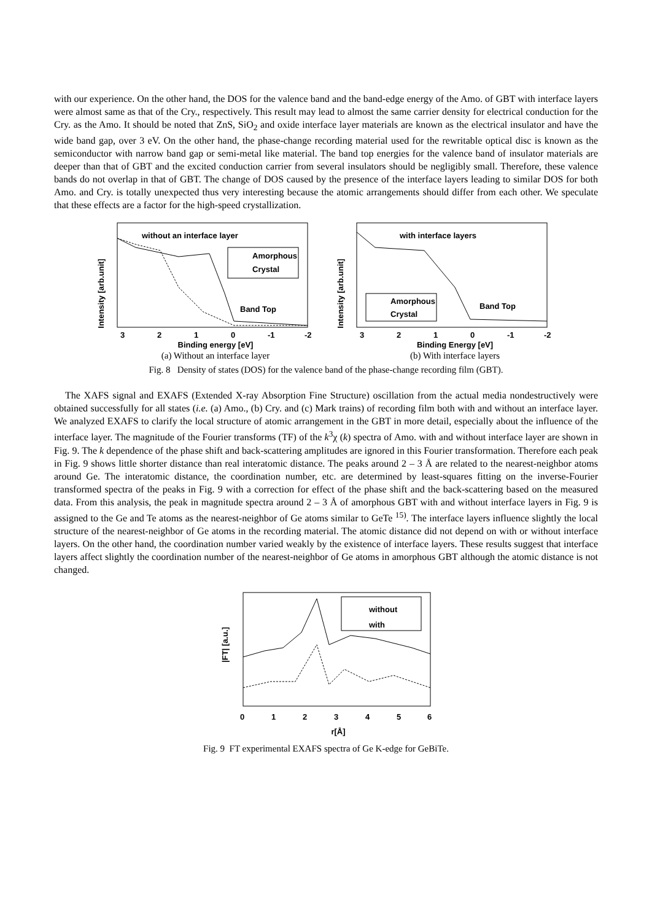with our experience. On the other hand, the DOS for the valence band and the band-edge energy of the Amo. of GBT with interface layers were almost same as that of the Cry., respectively. This result may lead to almost the same carrier density for electrical conduction for the Cry. as the Amo. It should be noted that ZnS, SiO<sub>2</sub> and oxide interface layer materials are known as the electrical insulator and have the wide band gap, over 3 eV. On the other hand, the phase-change recording material used for the rewritable optical disc is known as the semiconductor with narrow band gap or semi-metal like material. The band top energies for the valence band of insulator materials are deeper than that of GBT and the excited conduction carrier from several insulators should be negligibly small. Therefore, these valence bands do not overlap in that of GBT. The change of DOS caused by the presence of the interface layers leading to similar DOS for both Amo. and Cry. is totally unexpected thus very interesting because the atomic arrangements should differ from each other. We speculate that these effects are a factor for the high-speed crystallization.
Intensity [arb.unit]
without an interface layer
Amorphous
Crystal
Band Top
3
2
1
0
-1
-2
Binding energy [eV]
(a) Without an interface layer
Intensity [arb.unit]
with interface layers
Amorphous
Crystal
Band Top
3
2
1
0
-1
-2
Binding Energy [eV]
(b) With interface layers
Fig. 8 Density of states (DOS) for the valence band of the phase-change recording film (GBT).
The XAFS signal and EXAFS (Extended X-ray Absorption Fine Structure) oscillation from the actual media nondestructively were obtained successfully for all states (i.e. (a) Amo., (b) Cry. and (c) Mark trains) of recording film both with and without an interface layer. We analyzed EXAFS to clarify the local structure of atomic arrangement in the GBT in more detail, especially about the influence of the interface layer. The magnitude of the Fourier transforms (TF) of the k<sup>3</sup>χ (k) spectra of Amo. with and without interface layer are shown in Fig. 9. The k dependence of the phase shift and back-scattering amplitudes are ignored in this Fourier transformation. Therefore each peak in Fig. 9 shows little shorter distance than real interatomic distance. The peaks around 2 – 3 Å are related to the nearest-neighbor atoms around Ge. The interatomic distance, the coordination number, etc. are determined by least-squares fitting on the inverse-Fourier transformed spectra of the peaks in Fig. 9 with a correction for effect of the phase shift and the back-scattering based on the measured data. From this analysis, the peak in magnitude spectra around 2 – 3 Å of amorphous GBT with and without interface layers in Fig. 9 is assigned to the Ge and Te atoms as the nearest-neighbor of Ge atoms similar to GeTe <sup>15)</sup>. The interface layers influence slightly the local structure of the nearest-neighbor of Ge atoms in the recording material. The atomic distance did not depend on with or without interface layers. On the other hand, the coordination number varied weakly by the existence of interface layers. These results suggest that interface layers affect slightly the coordination number of the nearest-neighbor of Ge atoms in amorphous GBT although the atomic distance is not changed.
|FT| [a.u.]
without
with
0
1
2
3
4
5
6
r[Å]
Fig. 9 FT experimental EXAFS spectra of Ge K-edge for GeBiTe.